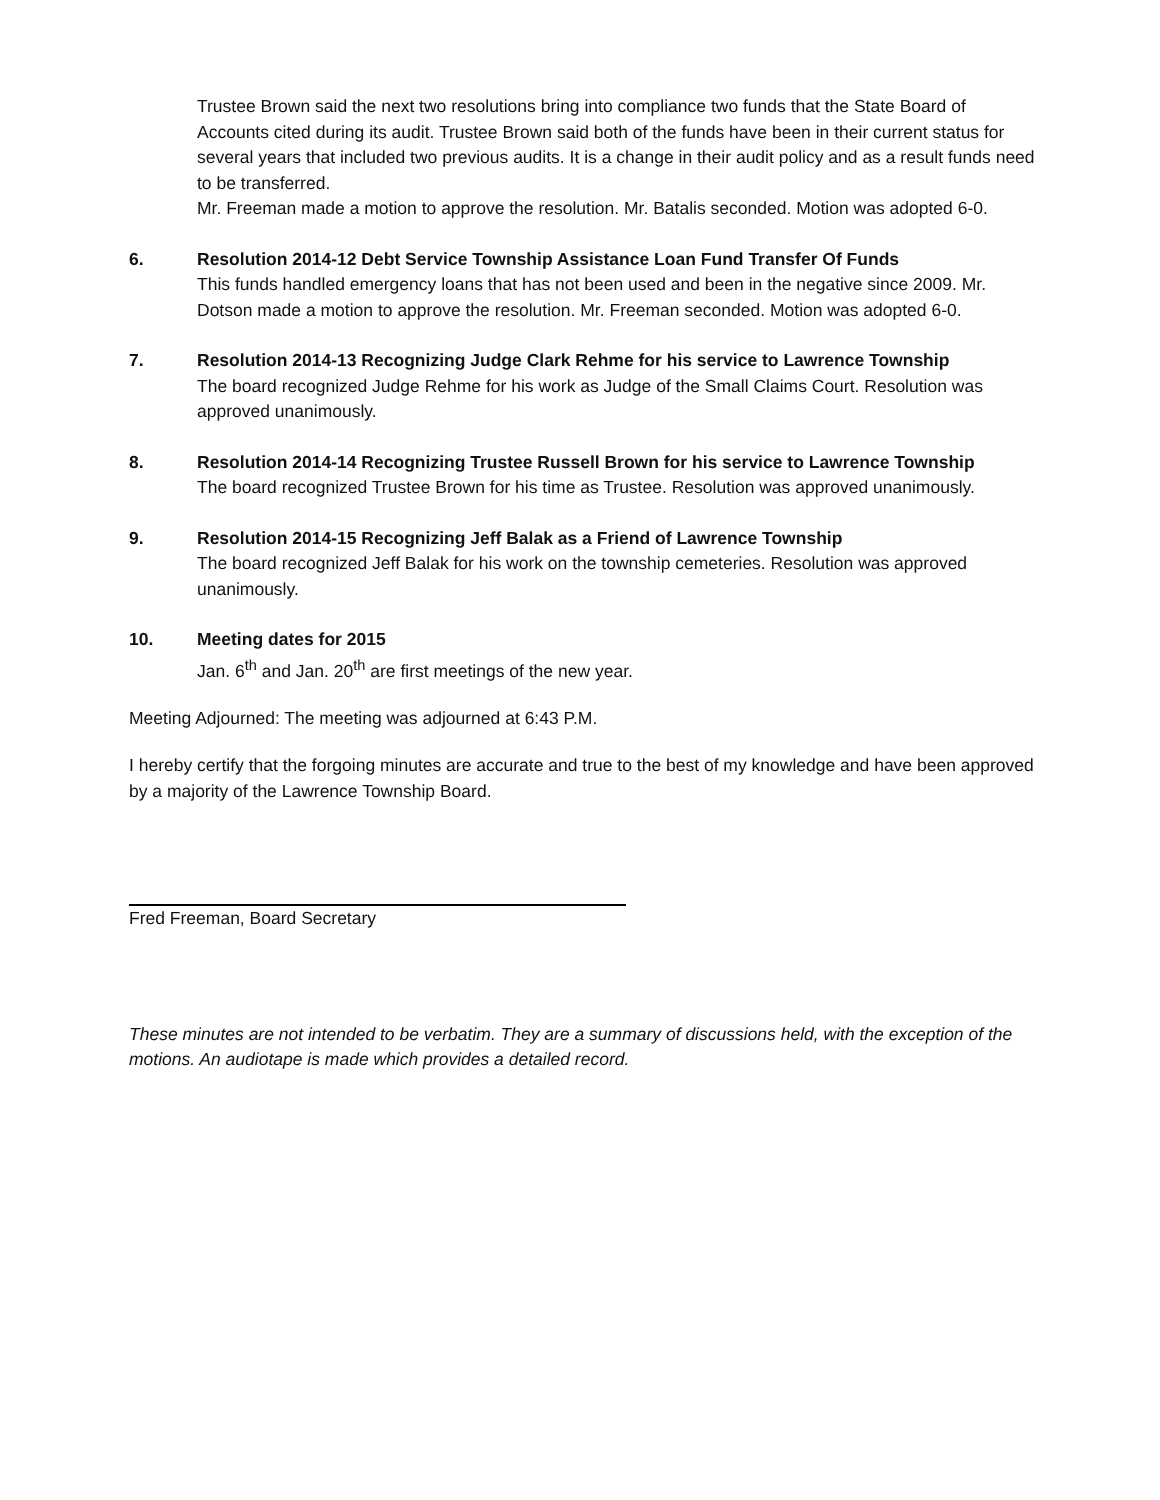Trustee Brown said the next two resolutions bring into compliance two funds that the State Board of Accounts cited during its audit. Trustee Brown said both of the funds have been in their current status for several years that included two previous audits. It is a change in their audit policy and as a result funds need to be transferred.
Mr. Freeman made a motion to approve the resolution. Mr. Batalis seconded. Motion was adopted 6-0.
6. Resolution 2014-12 Debt Service Township Assistance Loan Fund Transfer Of Funds
This funds handled emergency loans that has not been used and been in the negative since 2009. Mr. Dotson made a motion to approve the resolution. Mr. Freeman seconded. Motion was adopted 6-0.
7. Resolution 2014-13 Recognizing Judge Clark Rehme for his service to Lawrence Township
The board recognized Judge Rehme for his work as Judge of the Small Claims Court. Resolution was approved unanimously.
8. Resolution 2014-14 Recognizing Trustee Russell Brown for his service to Lawrence Township
The board recognized Trustee Brown for his time as Trustee. Resolution was approved unanimously.
9. Resolution 2014-15 Recognizing Jeff Balak as a Friend of Lawrence Township
The board recognized Jeff Balak for his work on the township cemeteries. Resolution was approved unanimously.
10. Meeting dates for 2015
Jan. 6<sup>th</sup> and Jan. 20<sup>th</sup> are first meetings of the new year.
Meeting Adjourned: The meeting was adjourned at 6:43 P.M.
I hereby certify that the forgoing minutes are accurate and true to the best of my knowledge and have been approved by a majority of the Lawrence Township Board.
Fred Freeman, Board Secretary
These minutes are not intended to be verbatim. They are a summary of discussions held, with the exception of the motions. An audiotape is made which provides a detailed record.